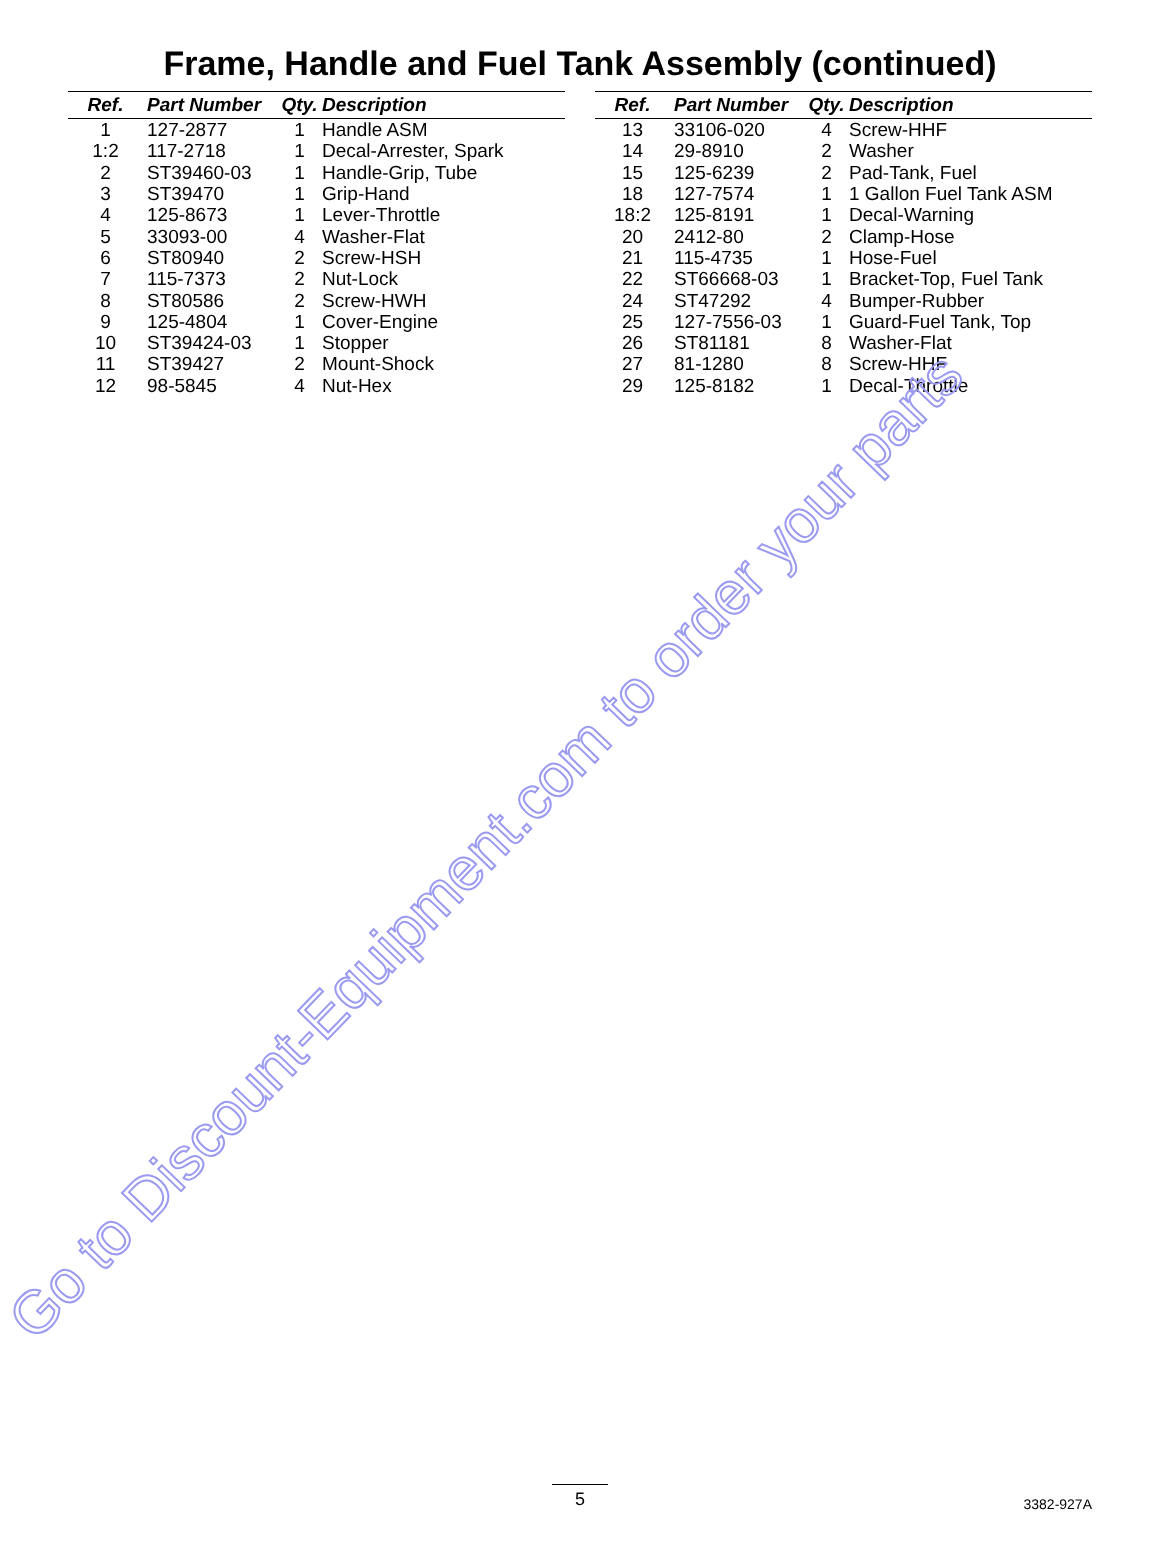Frame, Handle and Fuel Tank Assembly (continued)
| Ref. | Part Number | Qty. | Description |
| --- | --- | --- | --- |
| 1 | 127-2877 | 1 | Handle ASM |
| 1:2 | 117-2718 | 1 | Decal-Arrester, Spark |
| 2 | ST39460-03 | 1 | Handle-Grip, Tube |
| 3 | ST39470 | 1 | Grip-Hand |
| 4 | 125-8673 | 1 | Lever-Throttle |
| 5 | 33093-00 | 4 | Washer-Flat |
| 6 | ST80940 | 2 | Screw-HSH |
| 7 | 115-7373 | 2 | Nut-Lock |
| 8 | ST80586 | 2 | Screw-HWH |
| 9 | 125-4804 | 1 | Cover-Engine |
| 10 | ST39424-03 | 1 | Stopper |
| 11 | ST39427 | 2 | Mount-Shock |
| 12 | 98-5845 | 4 | Nut-Hex |
| Ref. | Part Number | Qty. | Description |
| --- | --- | --- | --- |
| 13 | 33106-020 | 4 | Screw-HHF |
| 14 | 29-8910 | 2 | Washer |
| 15 | 125-6239 | 2 | Pad-Tank, Fuel |
| 18 | 127-7574 | 1 | 1 Gallon Fuel Tank ASM |
| 18:2 | 125-8191 | 1 | Decal-Warning |
| 20 | 2412-80 | 2 | Clamp-Hose |
| 21 | 115-4735 | 1 | Hose-Fuel |
| 22 | ST66668-03 | 1 | Bracket-Top, Fuel Tank |
| 24 | ST47292 | 4 | Bumper-Rubber |
| 25 | 127-7556-03 | 1 | Guard-Fuel Tank, Top |
| 26 | ST81181 | 8 | Washer-Flat |
| 27 | 81-1280 | 8 | Screw-HHF |
| 29 | 125-8182 | 1 | Decal-Throttle |
Go to Discount-Equipment.com to order your parts
5 3382-927A